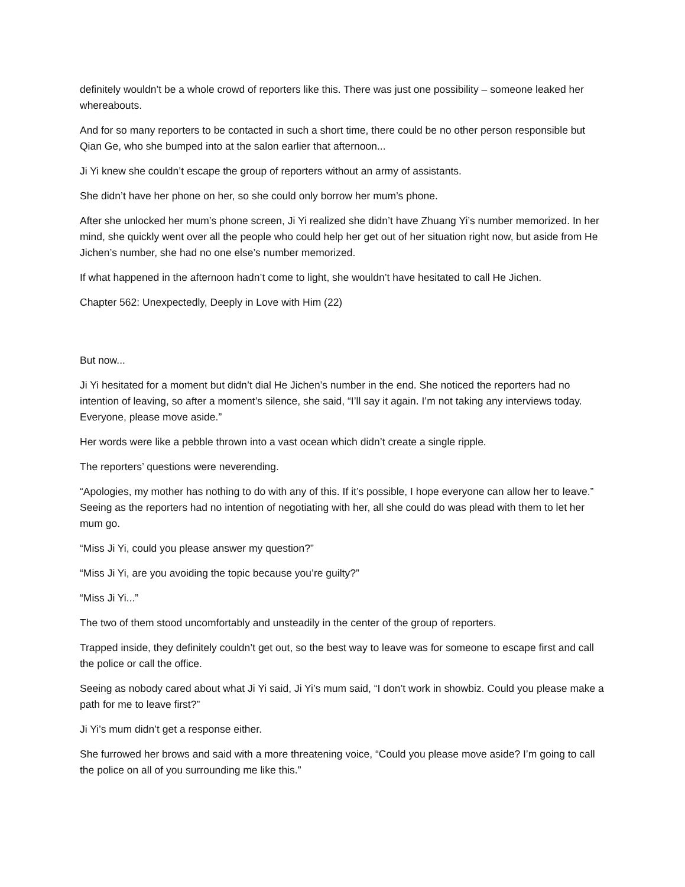definitely wouldn’t be a whole crowd of reporters like this. There was just one possibility – someone leaked her whereabouts.
And for so many reporters to be contacted in such a short time, there could be no other person responsible but Qian Ge, who she bumped into at the salon earlier that afternoon...
Ji Yi knew she couldn’t escape the group of reporters without an army of assistants.
She didn’t have her phone on her, so she could only borrow her mum’s phone.
After she unlocked her mum’s phone screen, Ji Yi realized she didn’t have Zhuang Yi’s number memorized. In her mind, she quickly went over all the people who could help her get out of her situation right now, but aside from He Jichen’s number, she had no one else’s number memorized.
If what happened in the afternoon hadn’t come to light, she wouldn’t have hesitated to call He Jichen.
Chapter 562: Unexpectedly, Deeply in Love with Him (22)
But now...
Ji Yi hesitated for a moment but didn’t dial He Jichen’s number in the end. She noticed the reporters had no intention of leaving, so after a moment’s silence, she said, “I’ll say it again. I’m not taking any interviews today. Everyone, please move aside.”
Her words were like a pebble thrown into a vast ocean which didn’t create a single ripple.
The reporters’ questions were neverending.
“Apologies, my mother has nothing to do with any of this. If it’s possible, I hope everyone can allow her to leave.” Seeing as the reporters had no intention of negotiating with her, all she could do was plead with them to let her mum go.
“Miss Ji Yi, could you please answer my question?”
“Miss Ji Yi, are you avoiding the topic because you’re guilty?”
“Miss Ji Yi...”
The two of them stood uncomfortably and unsteadily in the center of the group of reporters.
Trapped inside, they definitely couldn’t get out, so the best way to leave was for someone to escape first and call the police or call the office.
Seeing as nobody cared about what Ji Yi said, Ji Yi’s mum said, “I don’t work in showbiz. Could you please make a path for me to leave first?”
Ji Yi’s mum didn’t get a response either.
She furrowed her brows and said with a more threatening voice, “Could you please move aside? I’m going to call the police on all of you surrounding me like this.”